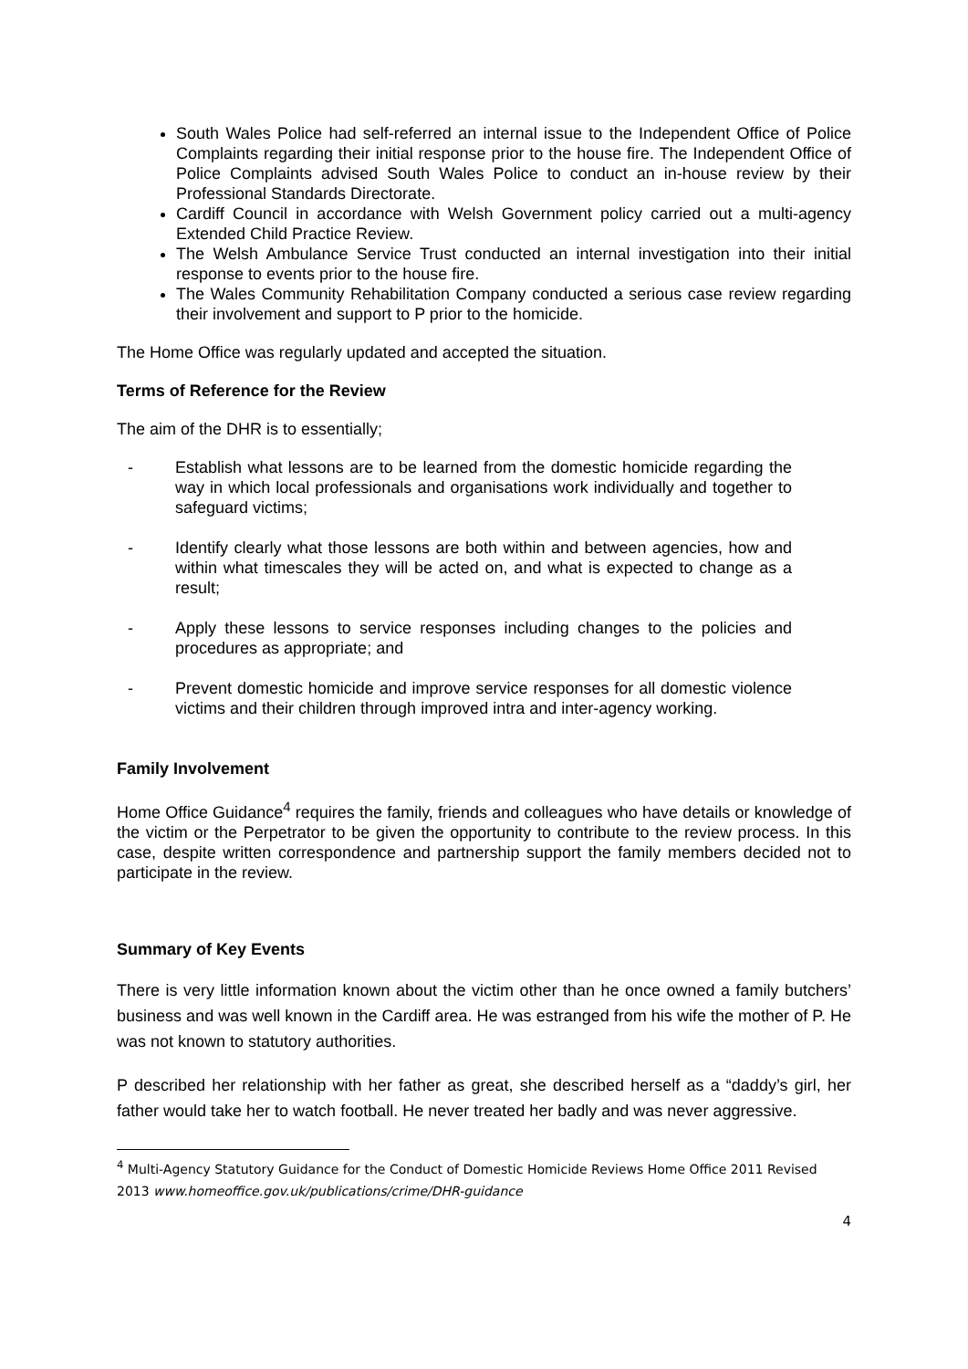South Wales Police had self-referred an internal issue to the Independent Office of Police Complaints regarding their initial response prior to the house fire. The Independent Office of Police Complaints advised South Wales Police to conduct an in-house review by their Professional Standards Directorate.
Cardiff Council in accordance with Welsh Government policy carried out a multi-agency Extended Child Practice Review.
The Welsh Ambulance Service Trust conducted an internal investigation into their initial response to events prior to the house fire.
The Wales Community Rehabilitation Company conducted a serious case review regarding their involvement and support to P prior to the homicide.
The Home Office was regularly updated and accepted the situation.
Terms of Reference for the Review
The aim of the DHR is to essentially;
- Establish what lessons are to be learned from the domestic homicide regarding the way in which local professionals and organisations work individually and together to safeguard victims;
- Identify clearly what those lessons are both within and between agencies, how and within what timescales they will be acted on, and what is expected to change as a result;
- Apply these lessons to service responses including changes to the policies and procedures as appropriate; and
- Prevent domestic homicide and improve service responses for all domestic violence victims and their children through improved intra and inter-agency working.
Family Involvement
Home Office Guidance<sup>4</sup> requires the family, friends and colleagues who have details or knowledge of the victim or the Perpetrator to be given the opportunity to contribute to the review process. In this case, despite written correspondence and partnership support the family members decided not to participate in the review.
Summary of Key Events
There is very little information known about the victim other than he once owned a family butchers’ business and was well known in the Cardiff area. He was estranged from his wife the mother of P. He was not known to statutory authorities.
P described her relationship with her father as great, she described herself as a “daddy’s girl, her father would take her to watch football. He never treated her badly and was never aggressive.
<sup>4</sup> Multi-Agency Statutory Guidance for the Conduct of Domestic Homicide Reviews Home Office 2011 Revised 2013 www.homeoffice.gov.uk/publications/crime/DHR-guidance
4